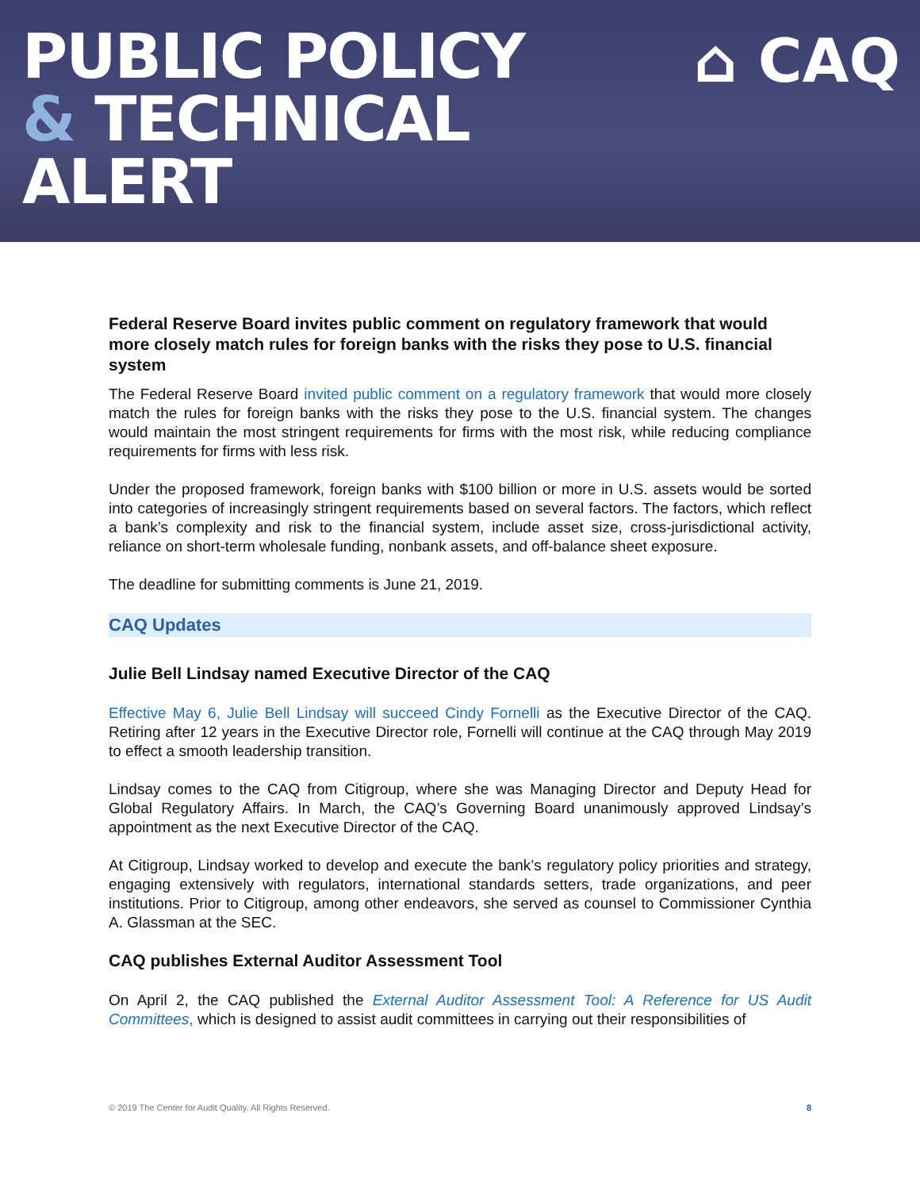PUBLIC POLICY
& TECHNICAL
ALERT
⌂ CAQ
Federal Reserve Board invites public comment on regulatory framework that would more closely match rules for foreign banks with the risks they pose to U.S. financial system
The Federal Reserve Board invited public comment on a regulatory framework that would more closely match the rules for foreign banks with the risks they pose to the U.S. financial system. The changes would maintain the most stringent requirements for firms with the most risk, while reducing compliance requirements for firms with less risk.
Under the proposed framework, foreign banks with $100 billion or more in U.S. assets would be sorted into categories of increasingly stringent requirements based on several factors. The factors, which reflect a bank’s complexity and risk to the financial system, include asset size, cross-jurisdictional activity, reliance on short-term wholesale funding, nonbank assets, and off-balance sheet exposure.
The deadline for submitting comments is June 21, 2019.
CAQ Updates
Julie Bell Lindsay named Executive Director of the CAQ
Effective May 6, Julie Bell Lindsay will succeed Cindy Fornelli as the Executive Director of the CAQ. Retiring after 12 years in the Executive Director role, Fornelli will continue at the CAQ through May 2019 to effect a smooth leadership transition.
Lindsay comes to the CAQ from Citigroup, where she was Managing Director and Deputy Head for Global Regulatory Affairs. In March, the CAQ’s Governing Board unanimously approved Lindsay’s appointment as the next Executive Director of the CAQ.
At Citigroup, Lindsay worked to develop and execute the bank’s regulatory policy priorities and strategy, engaging extensively with regulators, international standards setters, trade organizations, and peer institutions. Prior to Citigroup, among other endeavors, she served as counsel to Commissioner Cynthia A. Glassman at the SEC.
CAQ publishes External Auditor Assessment Tool
On April 2, the CAQ published the External Auditor Assessment Tool: A Reference for US Audit Committees, which is designed to assist audit committees in carrying out their responsibilities of
© 2019 The Center for Audit Quality. All Rights Reserved. 8